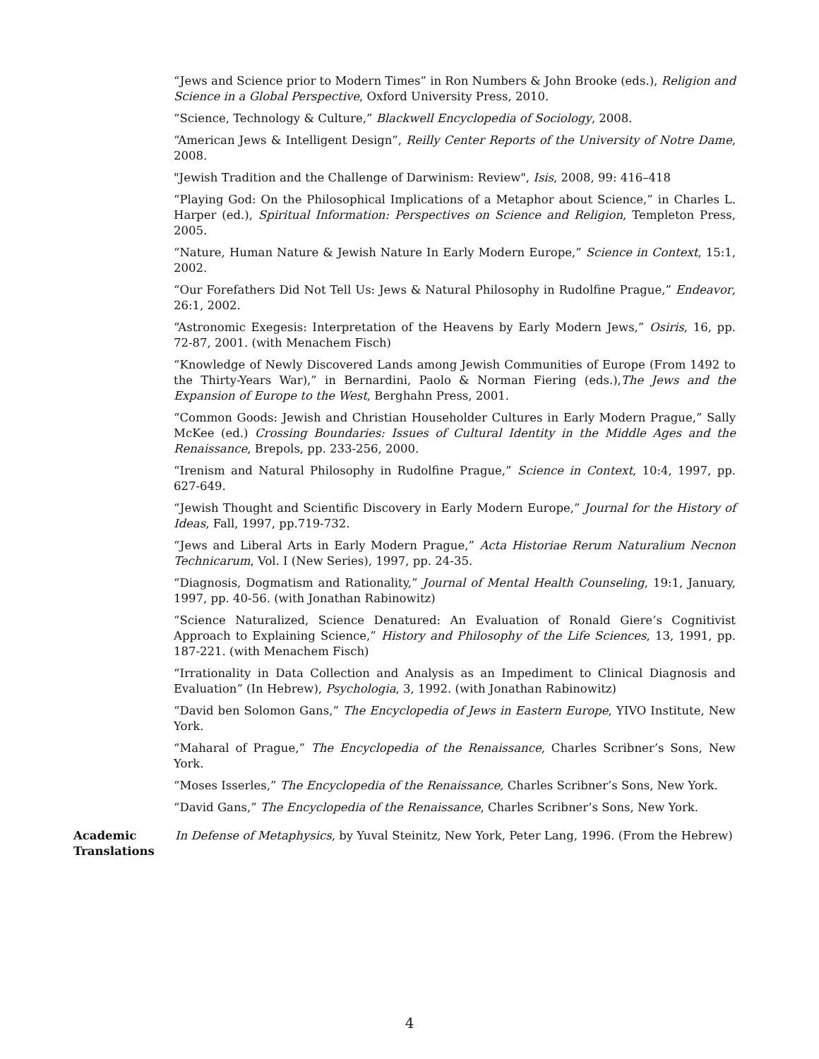“Jews and Science prior to Modern Times” in Ron Numbers & John Brooke (eds.), Religion and Science in a Global Perspective, Oxford University Press, 2010.
“Science, Technology & Culture,” Blackwell Encyclopedia of Sociology, 2008.
“American Jews & Intelligent Design”, Reilly Center Reports of the University of Notre Dame, 2008.
"Jewish Tradition and the Challenge of Darwinism: Review", Isis, 2008, 99: 416–418
“Playing God: On the Philosophical Implications of a Metaphor about Science,” in Charles L. Harper (ed.), Spiritual Information: Perspectives on Science and Religion, Templeton Press, 2005.
“Nature, Human Nature & Jewish Nature In Early Modern Europe,” Science in Context, 15:1, 2002.
“Our Forefathers Did Not Tell Us: Jews & Natural Philosophy in Rudolfine Prague,” Endeavor, 26:1, 2002.
“Astronomic Exegesis: Interpretation of the Heavens by Early Modern Jews,” Osiris, 16, pp. 72-87, 2001. (with Menachem Fisch)
“Knowledge of Newly Discovered Lands among Jewish Communities of Europe (From 1492 to the Thirty-Years War),” in Bernardini, Paolo & Norman Fiering (eds.),The Jews and the Expansion of Europe to the West, Berghahn Press, 2001.
“Common Goods: Jewish and Christian Householder Cultures in Early Modern Prague,” Sally McKee (ed.) Crossing Boundaries: Issues of Cultural Identity in the Middle Ages and the Renaissance, Brepols, pp. 233-256, 2000.
“Irenism and Natural Philosophy in Rudolfine Prague,” Science in Context, 10:4, 1997, pp. 627-649.
“Jewish Thought and Scientific Discovery in Early Modern Europe,” Journal for the History of Ideas, Fall, 1997, pp.719-732.
“Jews and Liberal Arts in Early Modern Prague,” Acta Historiae Rerum Naturalium Necnon Technicarum, Vol. I (New Series), 1997, pp. 24-35.
“Diagnosis, Dogmatism and Rationality,” Journal of Mental Health Counseling, 19:1, January, 1997, pp. 40-56. (with Jonathan Rabinowitz)
“Science Naturalized, Science Denatured: An Evaluation of Ronald Giere’s Cognitivist Approach to Explaining Science,” History and Philosophy of the Life Sciences, 13, 1991, pp. 187-221. (with Menachem Fisch)
“Irrationality in Data Collection and Analysis as an Impediment to Clinical Diagnosis and Evaluation” (In Hebrew), Psychologia, 3, 1992. (with Jonathan Rabinowitz)
“David ben Solomon Gans,” The Encyclopedia of Jews in Eastern Europe, YIVO Institute, New York.
“Maharal of Prague,” The Encyclopedia of the Renaissance, Charles Scribner’s Sons, New York.
“Moses Isserles,” The Encyclopedia of the Renaissance, Charles Scribner’s Sons, New York.
“David Gans,” The Encyclopedia of the Renaissance, Charles Scribner’s Sons, New York.
Academic Translations
In Defense of Metaphysics, by Yuval Steinitz, New York, Peter Lang, 1996. (From the Hebrew)
4